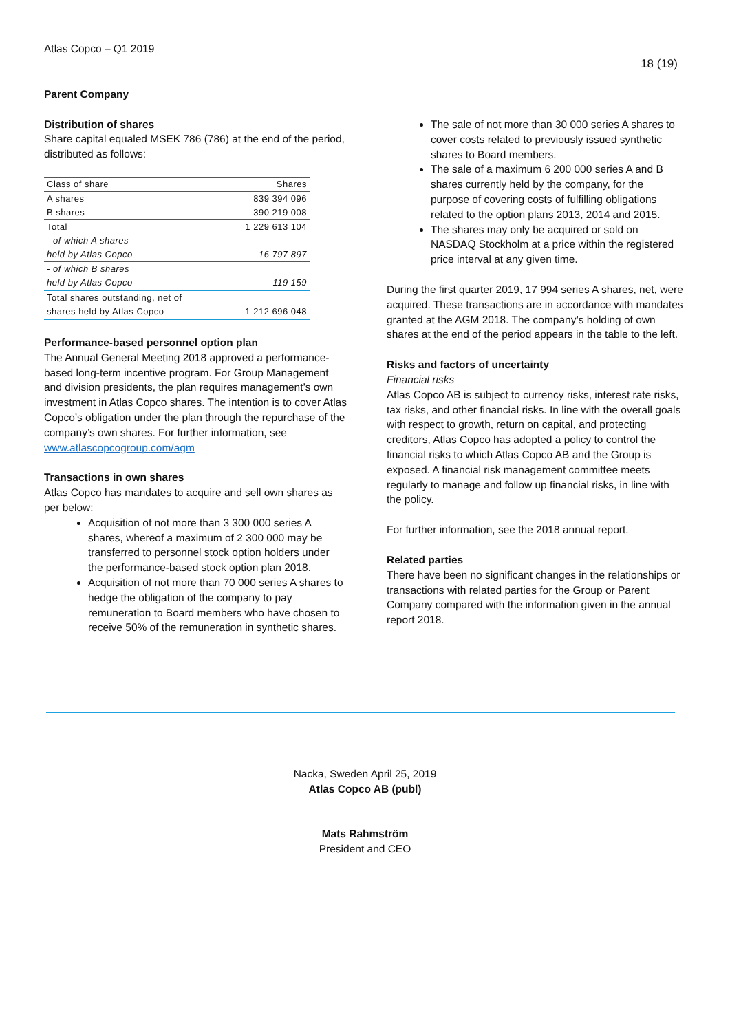Atlas Copco – Q1 2019
18 (19)
Parent Company
Distribution of shares
Share capital equaled MSEK 786 (786) at the end of the period, distributed as follows:
| Class of share | Shares |
| --- | --- |
| A shares | 839 394 096 |
| B shares | 390 219 008 |
| Total | 1 229 613 104 |
| - of which A shares | |
| held by Atlas Copco | 16 797 897 |
| - of which B shares | |
| held by Atlas Copco | 119 159 |
| Total shares outstanding, net of | |
| shares held by Atlas Copco | 1 212 696 048 |
Performance-based personnel option plan
The Annual General Meeting 2018 approved a performance-based long-term incentive program. For Group Management and division presidents, the plan requires management’s own investment in Atlas Copco shares. The intention is to cover Atlas Copco’s obligation under the plan through the repurchase of the company’s own shares. For further information, see www.atlascopcogroup.com/agm
Transactions in own shares
Atlas Copco has mandates to acquire and sell own shares as per below:
Acquisition of not more than 3 300 000 series A shares, whereof a maximum of 2 300 000 may be transferred to personnel stock option holders under the performance-based stock option plan 2018.
Acquisition of not more than 70 000 series A shares to hedge the obligation of the company to pay remuneration to Board members who have chosen to receive 50% of the remuneration in synthetic shares.
The sale of not more than 30 000 series A shares to cover costs related to previously issued synthetic shares to Board members.
The sale of a maximum 6 200 000 series A and B shares currently held by the company, for the purpose of covering costs of fulfilling obligations related to the option plans 2013, 2014 and 2015.
The shares may only be acquired or sold on NASDAQ Stockholm at a price within the registered price interval at any given time.
During the first quarter 2019, 17 994 series A shares, net, were acquired. These transactions are in accordance with mandates granted at the AGM 2018. The company’s holding of own shares at the end of the period appears in the table to the left.
Risks and factors of uncertainty
Financial risks
Atlas Copco AB is subject to currency risks, interest rate risks, tax risks, and other financial risks. In line with the overall goals with respect to growth, return on capital, and protecting creditors, Atlas Copco has adopted a policy to control the financial risks to which Atlas Copco AB and the Group is exposed. A financial risk management committee meets regularly to manage and follow up financial risks, in line with the policy.
For further information, see the 2018 annual report.
Related parties
There have been no significant changes in the relationships or transactions with related parties for the Group or Parent Company compared with the information given in the annual report 2018.
Nacka, Sweden April 25, 2019
Atlas Copco AB (publ)
Mats Rahmström
President and CEO